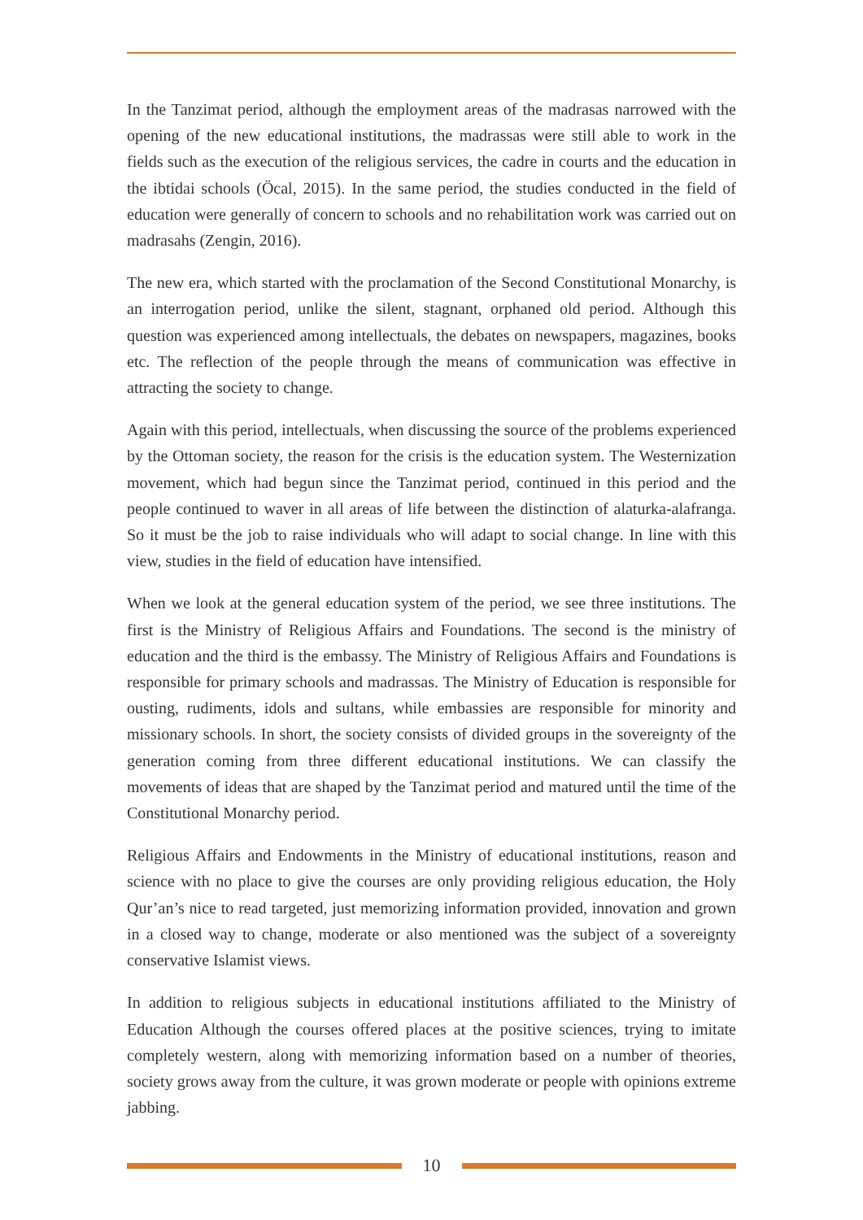In the Tanzimat period, although the employment areas of the madrasas narrowed with the opening of the new educational institutions, the madrassas were still able to work in the fields such as the execution of the religious services, the cadre in courts and the education in the ibtidai schools (Öcal, 2015). In the same period, the studies conducted in the field of education were generally of concern to schools and no rehabilitation work was carried out on madrasahs (Zengin, 2016).
The new era, which started with the proclamation of the Second Constitutional Monarchy, is an interrogation period, unlike the silent, stagnant, orphaned old period. Although this question was experienced among intellectuals, the debates on newspapers, magazines, books etc. The reflection of the people through the means of communication was effective in attracting the society to change.
Again with this period, intellectuals, when discussing the source of the problems experienced by the Ottoman society, the reason for the crisis is the education system. The Westernization movement, which had begun since the Tanzimat period, continued in this period and the people continued to waver in all areas of life between the distinction of alaturka-alafranga. So it must be the job to raise individuals who will adapt to social change. In line with this view, studies in the field of education have intensified.
When we look at the general education system of the period, we see three institutions. The first is the Ministry of Religious Affairs and Foundations. The second is the ministry of education and the third is the embassy. The Ministry of Religious Affairs and Foundations is responsible for primary schools and madrassas. The Ministry of Education is responsible for ousting, rudiments, idols and sultans, while embassies are responsible for minority and missionary schools. In short, the society consists of divided groups in the sovereignty of the generation coming from three different educational institutions. We can classify the movements of ideas that are shaped by the Tanzimat period and matured until the time of the Constitutional Monarchy period.
Religious Affairs and Endowments in the Ministry of educational institutions, reason and science with no place to give the courses are only providing religious education, the Holy Qur’an’s nice to read targeted, just memorizing information provided, innovation and grown in a closed way to change, moderate or also mentioned was the subject of a sovereignty conservative Islamist views.
In addition to religious subjects in educational institutions affiliated to the Ministry of Education Although the courses offered places at the positive sciences, trying to imitate completely western, along with memorizing information based on a number of theories, society grows away from the culture, it was grown moderate or people with opinions extreme jabbing.
10